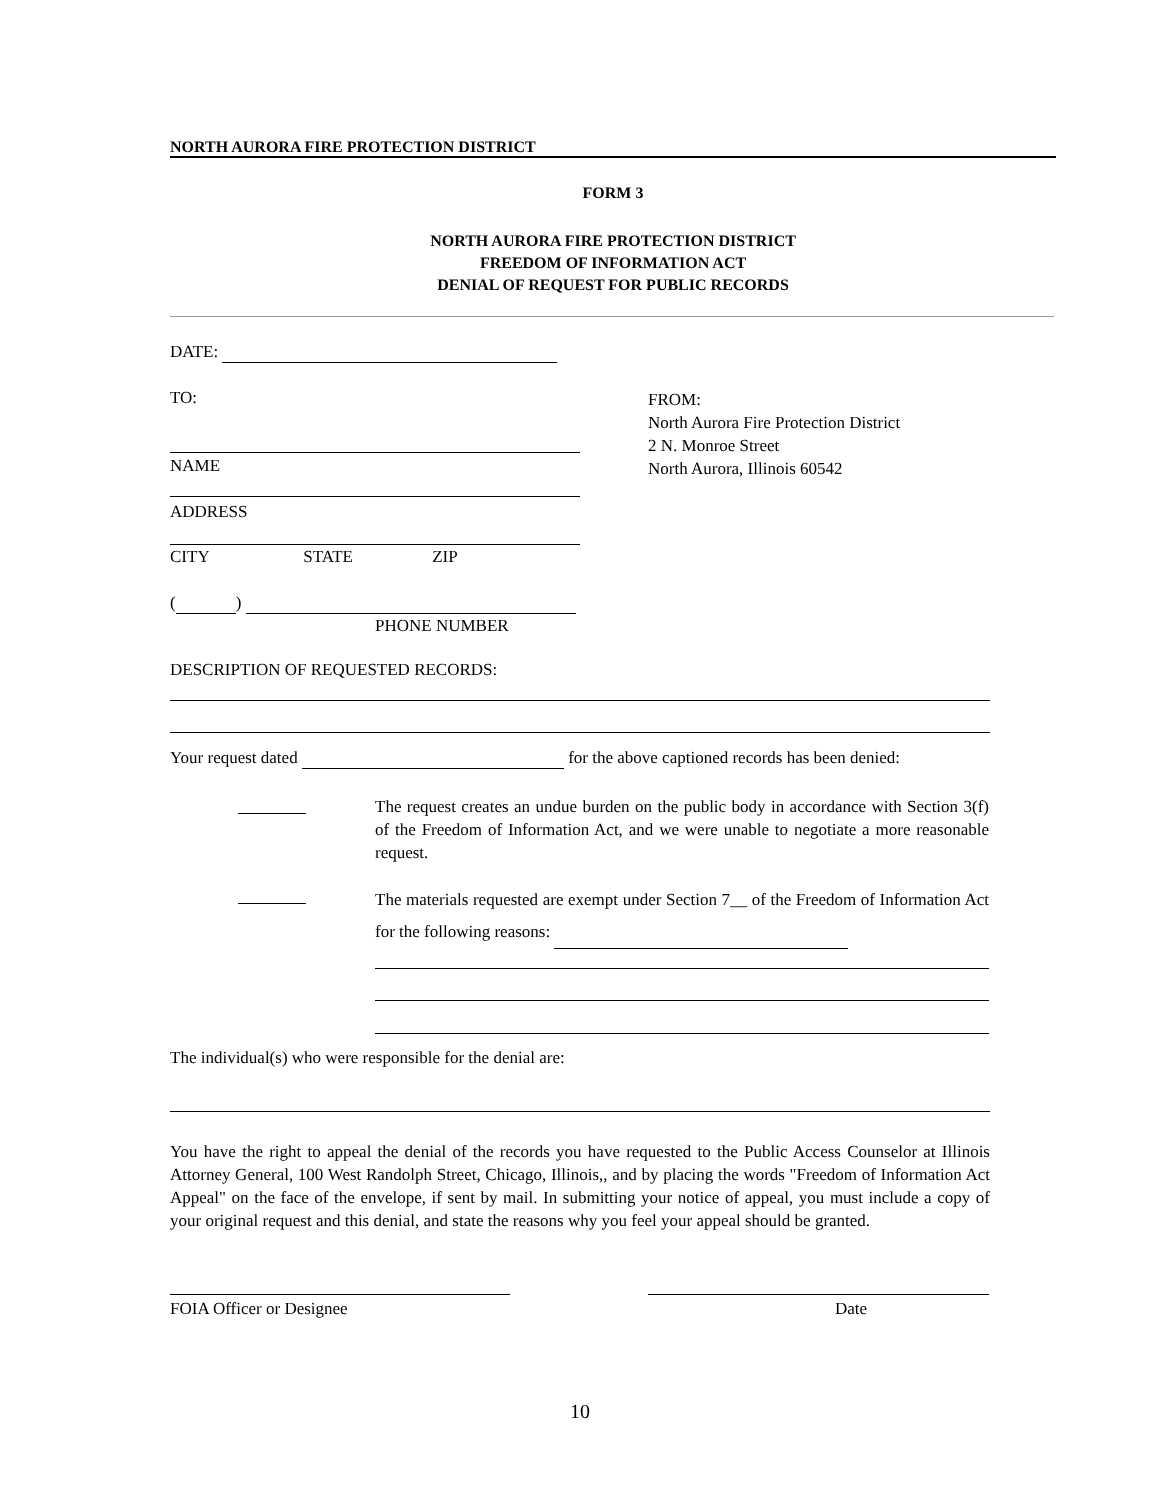NORTH AURORA FIRE PROTECTION DISTRICT
FORM 3
NORTH AURORA FIRE PROTECTION DISTRICT
FREEDOM OF INFORMATION ACT
DENIAL OF REQUEST FOR PUBLIC RECORDS
DATE:
TO:
FROM:
North Aurora Fire Protection District
2 N. Monroe Street
North Aurora, Illinois 60542
NAME
ADDRESS
CITY STATE ZIP
( )
PHONE NUMBER
DESCRIPTION OF REQUESTED RECORDS:
Your request dated for the above captioned records has been denied:
The request creates an undue burden on the public body in accordance with Section 3(f) of the Freedom of Information Act, and we were unable to negotiate a more reasonable request.
The materials requested are exempt under Section 7__ of the Freedom of Information Act for the following reasons:
The individual(s) who were responsible for the denial are:
You have the right to appeal the denial of the records you have requested to the Public Access Counselor at Illinois Attorney General, 100 West Randolph Street, Chicago, Illinois,, and by placing the words "Freedom of Information Act Appeal" on the face of the envelope, if sent by mail. In submitting your notice of appeal, you must include a copy of your original request and this denial, and state the reasons why you feel your appeal should be granted.
FOIA Officer or Designee Date
10